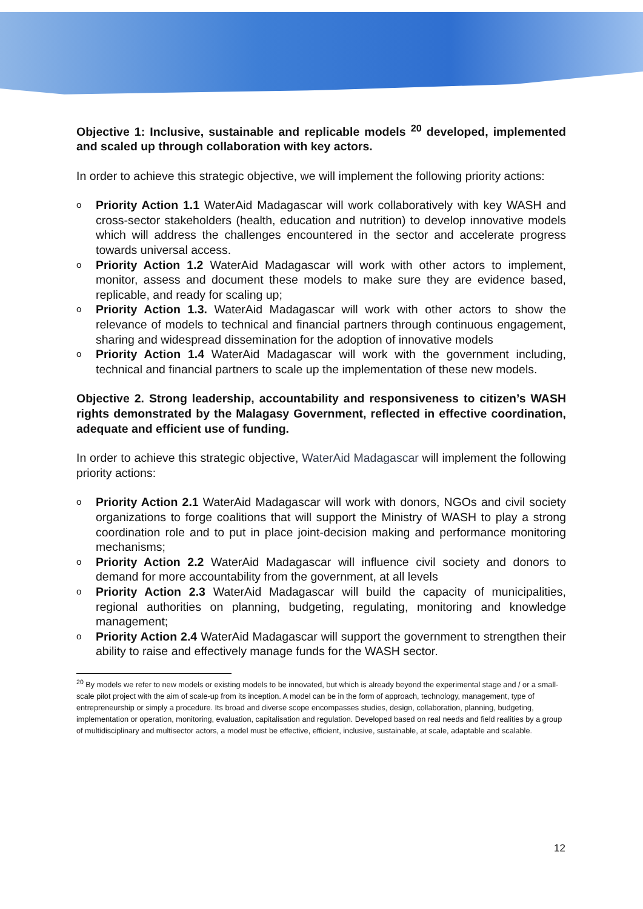Objective 1: Inclusive, sustainable and replicable models <sup>20</sup> developed, implemented and scaled up through collaboration with key actors.
In order to achieve this strategic objective, we will implement the following priority actions:
o Priority Action 1.1 WaterAid Madagascar will work collaboratively with key WASH and cross-sector stakeholders (health, education and nutrition) to develop innovative models which will address the challenges encountered in the sector and accelerate progress towards universal access.
o Priority Action 1.2 WaterAid Madagascar will work with other actors to implement, monitor, assess and document these models to make sure they are evidence based, replicable, and ready for scaling up;
o Priority Action 1.3. WaterAid Madagascar will work with other actors to show the relevance of models to technical and financial partners through continuous engagement, sharing and widespread dissemination for the adoption of innovative models
o Priority Action 1.4 WaterAid Madagascar will work with the government including, technical and financial partners to scale up the implementation of these new models.
Objective 2. Strong leadership, accountability and responsiveness to citizen’s WASH rights demonstrated by the Malagasy Government, reflected in effective coordination, adequate and efficient use of funding.
In order to achieve this strategic objective, WaterAid Madagascar will implement the following priority actions:
o Priority Action 2.1 WaterAid Madagascar will work with donors, NGOs and civil society organizations to forge coalitions that will support the Ministry of WASH to play a strong coordination role and to put in place joint-decision making and performance monitoring mechanisms;
o Priority Action 2.2 WaterAid Madagascar will influence civil society and donors to demand for more accountability from the government, at all levels
o Priority Action 2.3 WaterAid Madagascar will build the capacity of municipalities, regional authorities on planning, budgeting, regulating, monitoring and knowledge management;
o Priority Action 2.4 WaterAid Madagascar will support the government to strengthen their ability to raise and effectively manage funds for the WASH sector.
<sup>20</sup> By models we refer to new models or existing models to be innovated, but which is already beyond the experimental stage and / or a small-scale pilot project with the aim of scale-up from its inception. A model can be in the form of approach, technology, management, type of entrepreneurship or simply a procedure. Its broad and diverse scope encompasses studies, design, collaboration, planning, budgeting, implementation or operation, monitoring, evaluation, capitalisation and regulation. Developed based on real needs and field realities by a group of multidisciplinary and multisector actors, a model must be effective, efficient, inclusive, sustainable, at scale, adaptable and scalable.
12